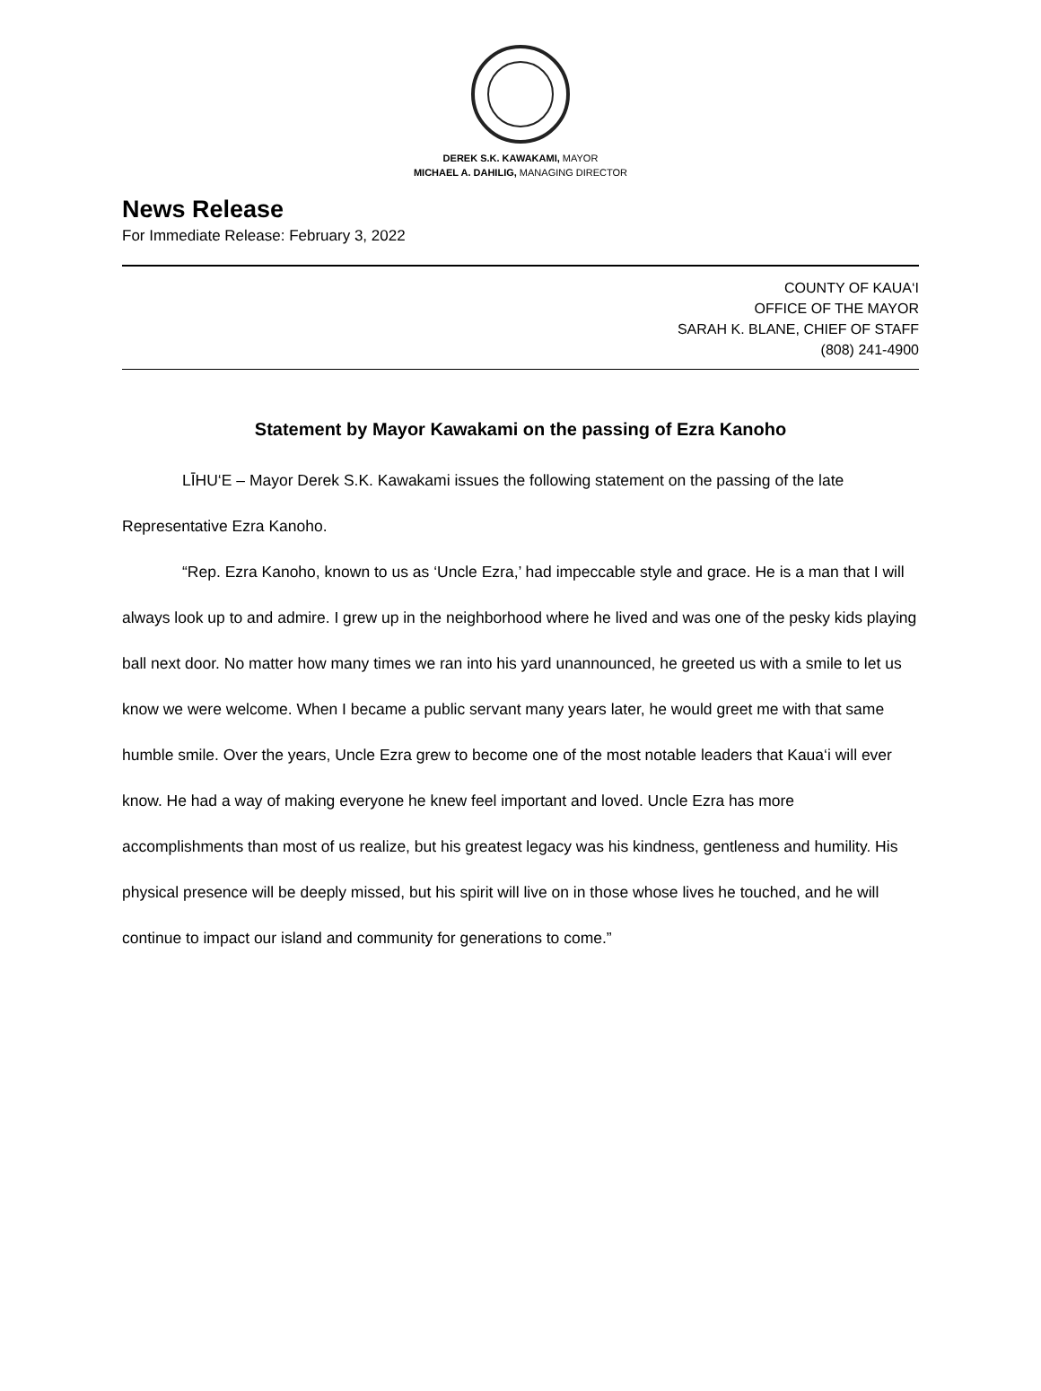DEREK S.K. KAWAKAMI, MAYOR
MICHAEL A. DAHILIG, MANAGING DIRECTOR
News Release
For Immediate Release: February 3, 2022
COUNTY OF KAUA‘I
OFFICE OF THE MAYOR
SARAH K. BLANE, CHIEF OF STAFF
(808) 241-4900
Statement by Mayor Kawakami on the passing of Ezra Kanoho
LĪHU‘E – Mayor Derek S.K. Kawakami issues the following statement on the passing of the late Representative Ezra Kanoho.
“Rep. Ezra Kanoho, known to us as ‘Uncle Ezra,’ had impeccable style and grace. He is a man that I will always look up to and admire. I grew up in the neighborhood where he lived and was one of the pesky kids playing ball next door. No matter how many times we ran into his yard unannounced, he greeted us with a smile to let us know we were welcome. When I became a public servant many years later, he would greet me with that same humble smile. Over the years, Uncle Ezra grew to become one of the most notable leaders that Kaua‘i will ever know. He had a way of making everyone he knew feel important and loved. Uncle Ezra has more accomplishments than most of us realize, but his greatest legacy was his kindness, gentleness and humility. His physical presence will be deeply missed, but his spirit will live on in those whose lives he touched, and he will continue to impact our island and community for generations to come.”